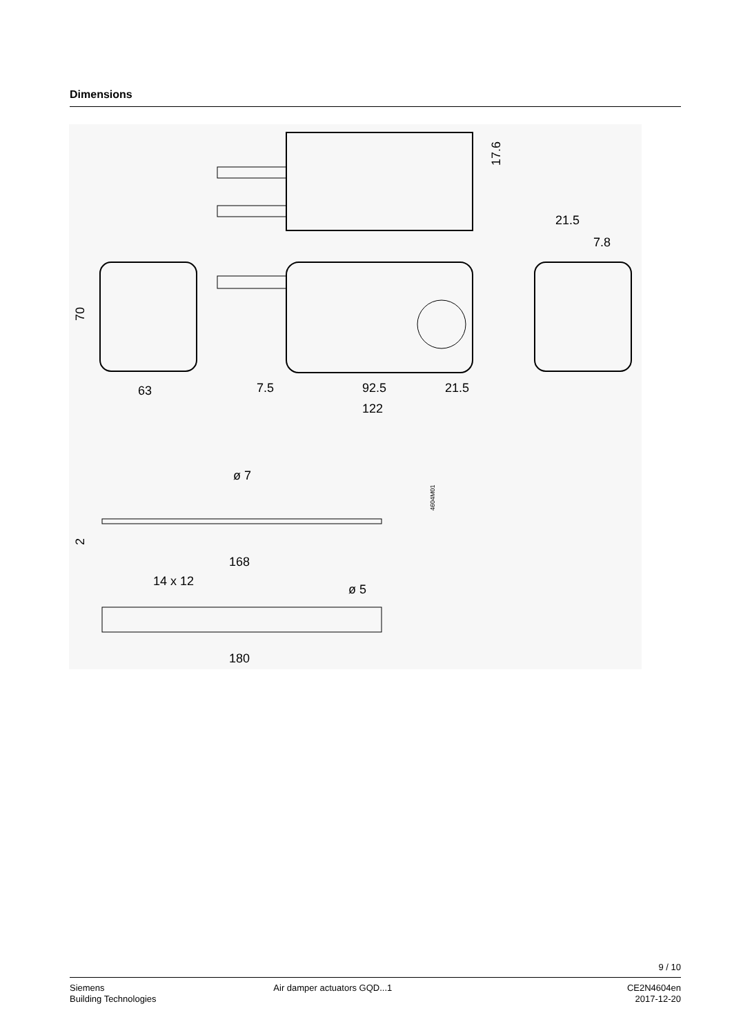Dimensions
17.6
21.5
7.8
70
63
7.5
92.5
21.5
122
ø 7
2
168
14 x 12
ø 5
180
4604M01
9 / 10
Siemens
Building Technologies
Air damper actuators GQD...1 CE2N4604en
2017-12-20